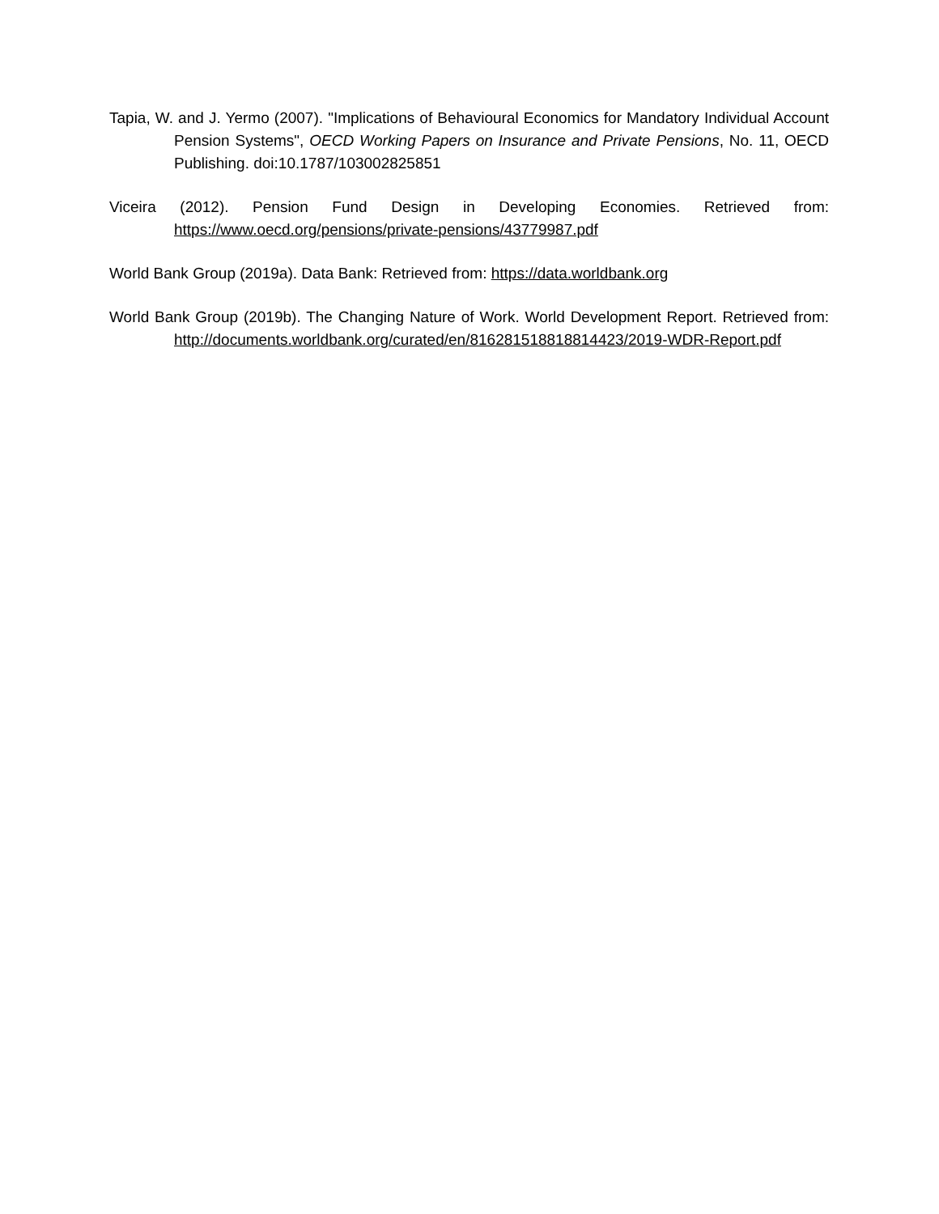Tapia, W. and J. Yermo (2007). "Implications of Behavioural Economics for Mandatory Individual Account Pension Systems", OECD Working Papers on Insurance and Private Pensions, No. 11, OECD Publishing. doi:10.1787/103002825851
Viceira (2012). Pension Fund Design in Developing Economies. Retrieved from: https://www.oecd.org/pensions/private-pensions/43779987.pdf
World Bank Group (2019a). Data Bank: Retrieved from: https://data.worldbank.org
World Bank Group (2019b). The Changing Nature of Work. World Development Report. Retrieved from: http://documents.worldbank.org/curated/en/816281518818814423/2019-WDR-Report.pdf